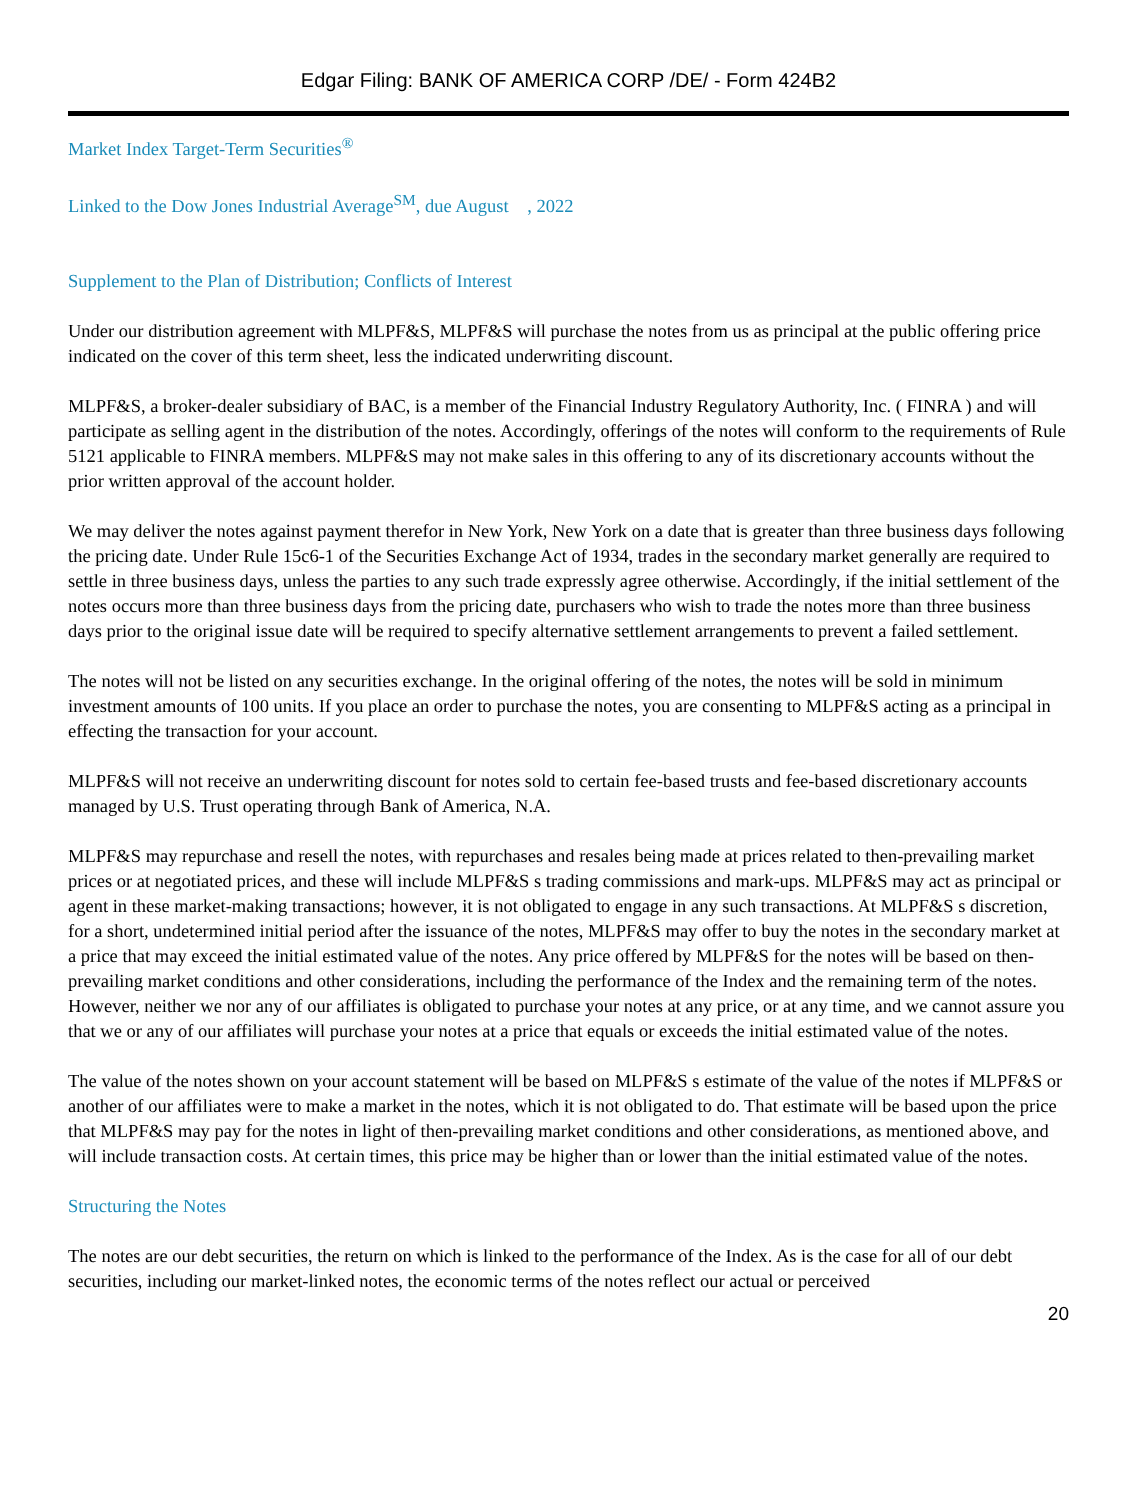Edgar Filing: BANK OF AMERICA CORP /DE/ - Form 424B2
Market Index Target-Term Securities<sup>®</sup>
Linked to the Dow Jones Industrial Average<sup>SM</sup>, due August , 2022
Supplement to the Plan of Distribution; Conflicts of Interest
Under our distribution agreement with MLPF&S, MLPF&S will purchase the notes from us as principal at the public offering price indicated on the cover of this term sheet, less the indicated underwriting discount.
MLPF&S, a broker-dealer subsidiary of BAC, is a member of the Financial Industry Regulatory Authority, Inc. ( FINRA ) and will participate as selling agent in the distribution of the notes. Accordingly, offerings of the notes will conform to the requirements of Rule 5121 applicable to FINRA members. MLPF&S may not make sales in this offering to any of its discretionary accounts without the prior written approval of the account holder.
We may deliver the notes against payment therefor in New York, New York on a date that is greater than three business days following the pricing date. Under Rule 15c6-1 of the Securities Exchange Act of 1934, trades in the secondary market generally are required to settle in three business days, unless the parties to any such trade expressly agree otherwise. Accordingly, if the initial settlement of the notes occurs more than three business days from the pricing date, purchasers who wish to trade the notes more than three business days prior to the original issue date will be required to specify alternative settlement arrangements to prevent a failed settlement.
The notes will not be listed on any securities exchange. In the original offering of the notes, the notes will be sold in minimum investment amounts of 100 units. If you place an order to purchase the notes, you are consenting to MLPF&S acting as a principal in effecting the transaction for your account.
MLPF&S will not receive an underwriting discount for notes sold to certain fee-based trusts and fee-based discretionary accounts managed by U.S. Trust operating through Bank of America, N.A.
MLPF&S may repurchase and resell the notes, with repurchases and resales being made at prices related to then-prevailing market prices or at negotiated prices, and these will include MLPF&S s trading commissions and mark-ups. MLPF&S may act as principal or agent in these market-making transactions; however, it is not obligated to engage in any such transactions. At MLPF&S s discretion, for a short, undetermined initial period after the issuance of the notes, MLPF&S may offer to buy the notes in the secondary market at a price that may exceed the initial estimated value of the notes. Any price offered by MLPF&S for the notes will be based on then-prevailing market conditions and other considerations, including the performance of the Index and the remaining term of the notes. However, neither we nor any of our affiliates is obligated to purchase your notes at any price, or at any time, and we cannot assure you that we or any of our affiliates will purchase your notes at a price that equals or exceeds the initial estimated value of the notes.
The value of the notes shown on your account statement will be based on MLPF&S s estimate of the value of the notes if MLPF&S or another of our affiliates were to make a market in the notes, which it is not obligated to do. That estimate will be based upon the price that MLPF&S may pay for the notes in light of then-prevailing market conditions and other considerations, as mentioned above, and will include transaction costs. At certain times, this price may be higher than or lower than the initial estimated value of the notes.
Structuring the Notes
The notes are our debt securities, the return on which is linked to the performance of the Index. As is the case for all of our debt securities, including our market-linked notes, the economic terms of the notes reflect our actual or perceived
20